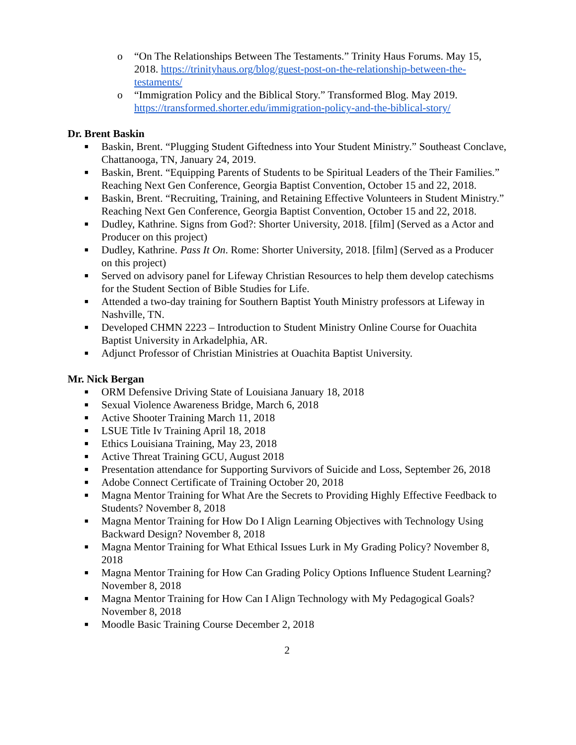o “On The Relationships Between The Testaments.” Trinity Haus Forums. May 15, 2018. https://trinityhaus.org/blog/guest-post-on-the-relationship-between-the-testaments/
o “Immigration Policy and the Biblical Story.” Transformed Blog. May 2019. https://transformed.shorter.edu/immigration-policy-and-the-biblical-story/
Dr. Brent Baskin
■ Baskin, Brent. “Plugging Student Giftedness into Your Student Ministry.” Southeast Conclave, Chattanooga, TN, January 24, 2019.
■ Baskin, Brent. “Equipping Parents of Students to be Spiritual Leaders of the Their Families.” Reaching Next Gen Conference, Georgia Baptist Convention, October 15 and 22, 2018.
■ Baskin, Brent. “Recruiting, Training, and Retaining Effective Volunteers in Student Ministry.” Reaching Next Gen Conference, Georgia Baptist Convention, October 15 and 22, 2018.
■ Dudley, Kathrine. Signs from God?: Shorter University, 2018. [film] (Served as a Actor and Producer on this project)
■ Dudley, Kathrine. Pass It On. Rome: Shorter University, 2018. [film] (Served as a Producer on this project)
■ Served on advisory panel for Lifeway Christian Resources to help them develop catechisms for the Student Section of Bible Studies for Life.
■ Attended a two-day training for Southern Baptist Youth Ministry professors at Lifeway in Nashville, TN.
■ Developed CHMN 2223 – Introduction to Student Ministry Online Course for Ouachita Baptist University in Arkadelphia, AR.
■ Adjunct Professor of Christian Ministries at Ouachita Baptist University.
Mr. Nick Bergan
■ ORM Defensive Driving State of Louisiana January 18, 2018
■ Sexual Violence Awareness Bridge, March 6, 2018
■ Active Shooter Training March 11, 2018
■ LSUE Title Iv Training April 18, 2018
■ Ethics Louisiana Training, May 23, 2018
■ Active Threat Training GCU, August 2018
■ Presentation attendance for Supporting Survivors of Suicide and Loss, September 26, 2018
■ Adobe Connect Certificate of Training October 20, 2018
■ Magna Mentor Training for What Are the Secrets to Providing Highly Effective Feedback to Students? November 8, 2018
■ Magna Mentor Training for How Do I Align Learning Objectives with Technology Using Backward Design? November 8, 2018
■ Magna Mentor Training for What Ethical Issues Lurk in My Grading Policy? November 8, 2018
■ Magna Mentor Training for How Can Grading Policy Options Influence Student Learning? November 8, 2018
■ Magna Mentor Training for How Can I Align Technology with My Pedagogical Goals? November 8, 2018
■ Moodle Basic Training Course December 2, 2018
2